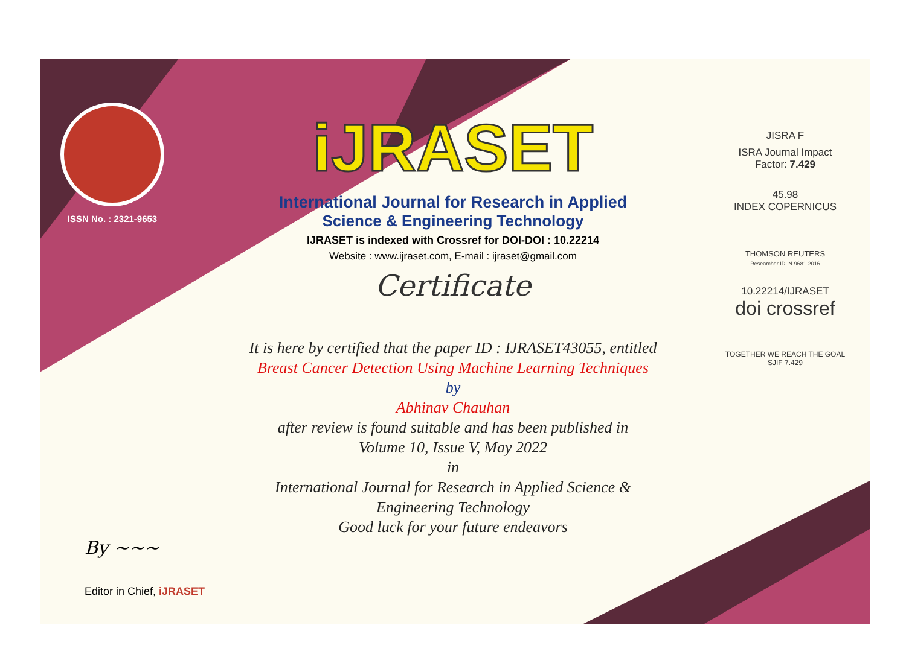ISSN No. : 2321-9653
iJRASET
International Journal for Research in Applied
Science & Engineering Technology
IJRASET is indexed with Crossref for DOI-DOI : 10.22214
Website : www.ijraset.com, E-mail : ijraset@gmail.com
Certificate
It is here by certified that the paper ID : IJRASET43055, entitled
Breast Cancer Detection Using Machine Learning Techniques
by
Abhinav Chauhan
after review is found suitable and has been published in
Volume 10, Issue V, May 2022
in
International Journal for Research in Applied Science &
Engineering Technology
Good luck for your future endeavors
JISRA F
ISRA Journal Impact
Factor: 7.429
45.98
INDEX COPERNICUS
THOMSON REUTERS
Researcher ID: N-9681-2016
10.22214/IJRASET
doi crossref
TOGETHER WE REACH THE GOAL
SJIF 7.429
By ~~~
Editor in Chief, iJRASET